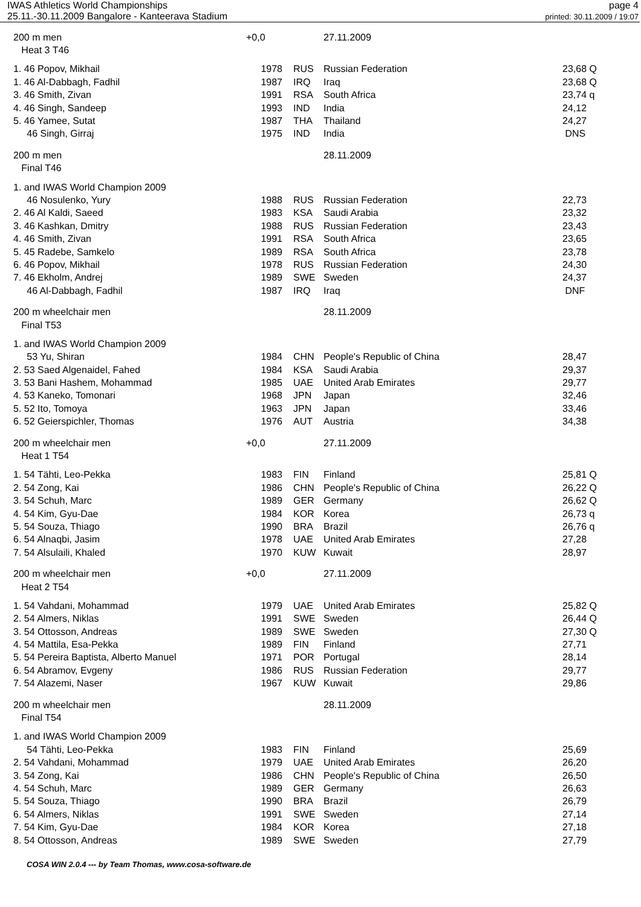IWAS Athletics World Championships
25.11.-30.11.2009 Bangalore - Kanteerava Stadium
page 4
printed: 30.11.2009 / 19:07
| 200 m men | +0,0 | | 27.11.2009 | |
| Heat 3 T46 | | | | |
| 1. 46 Popov, Mikhail | 1978 | RUS | Russian Federation | 23,68 Q |
| 1. 46 Al-Dabbagh, Fadhil | 1987 | IRQ | Iraq | 23,68 Q |
| 3. 46 Smith, Zivan | 1991 | RSA | South Africa | 23,74 q |
| 4. 46 Singh, Sandeep | 1993 | IND | India | 24,12 |
| 5. 46 Yamee, Sutat | 1987 | THA | Thailand | 24,27 |
| 46 Singh, Girraj | 1975 | IND | India | DNS |
| 200 m men | | | 28.11.2009 | |
| Final T46 | | | | |
| 1. and IWAS World Champion 2009 | | | | |
| 46 Nosulenko, Yury | 1988 | RUS | Russian Federation | 22,73 |
| 2. 46 Al Kaldi, Saeed | 1983 | KSA | Saudi Arabia | 23,32 |
| 3. 46 Kashkan, Dmitry | 1988 | RUS | Russian Federation | 23,43 |
| 4. 46 Smith, Zivan | 1991 | RSA | South Africa | 23,65 |
| 5. 45 Radebe, Samkelo | 1989 | RSA | South Africa | 23,78 |
| 6. 46 Popov, Mikhail | 1978 | RUS | Russian Federation | 24,30 |
| 7. 46 Ekholm, Andrej | 1989 | SWE | Sweden | 24,37 |
| 46 Al-Dabbagh, Fadhil | 1987 | IRQ | Iraq | DNF |
| 200 m wheelchair men | | | 28.11.2009 | |
| Final T53 | | | | |
| 1. and IWAS World Champion 2009 | | | | |
| 53 Yu, Shiran | 1984 | CHN | People's Republic of China | 28,47 |
| 2. 53 Saed Algenaidel, Fahed | 1984 | KSA | Saudi Arabia | 29,37 |
| 3. 53 Bani Hashem, Mohammad | 1985 | UAE | United Arab Emirates | 29,77 |
| 4. 53 Kaneko, Tomonari | 1968 | JPN | Japan | 32,46 |
| 5. 52 Ito, Tomoya | 1963 | JPN | Japan | 33,46 |
| 6. 52 Geierspichler, Thomas | 1976 | AUT | Austria | 34,38 |
| 200 m wheelchair men | +0,0 | | 27.11.2009 | |
| Heat 1 T54 | | | | |
| 1. 54 Tähti, Leo-Pekka | 1983 | FIN | Finland | 25,81 Q |
| 2. 54 Zong, Kai | 1986 | CHN | People's Republic of China | 26,22 Q |
| 3. 54 Schuh, Marc | 1989 | GER | Germany | 26,62 Q |
| 4. 54 Kim, Gyu-Dae | 1984 | KOR | Korea | 26,73 q |
| 5. 54 Souza, Thiago | 1990 | BRA | Brazil | 26,76 q |
| 6. 54 Alnaqbi, Jasim | 1978 | UAE | United Arab Emirates | 27,28 |
| 7. 54 Alsulaili, Khaled | 1970 | KUW | Kuwait | 28,97 |
| 200 m wheelchair men | +0,0 | | 27.11.2009 | |
| Heat 2 T54 | | | | |
| 1. 54 Vahdani, Mohammad | 1979 | UAE | United Arab Emirates | 25,82 Q |
| 2. 54 Almers, Niklas | 1991 | SWE | Sweden | 26,44 Q |
| 3. 54 Ottosson, Andreas | 1989 | SWE | Sweden | 27,30 Q |
| 4. 54 Mattila, Esa-Pekka | 1989 | FIN | Finland | 27,71 |
| 5. 54 Pereira Baptista, Alberto Manuel | 1971 | POR | Portugal | 28,14 |
| 6. 54 Abramov, Evgeny | 1986 | RUS | Russian Federation | 29,77 |
| 7. 54 Alazemi, Naser | 1967 | KUW | Kuwait | 29,86 |
| 200 m wheelchair men | | | 28.11.2009 | |
| Final T54 | | | | |
| 1. and IWAS World Champion 2009 | | | | |
| 54 Tähti, Leo-Pekka | 1983 | FIN | Finland | 25,69 |
| 2. 54 Vahdani, Mohammad | 1979 | UAE | United Arab Emirates | 26,20 |
| 3. 54 Zong, Kai | 1986 | CHN | People's Republic of China | 26,50 |
| 4. 54 Schuh, Marc | 1989 | GER | Germany | 26,63 |
| 5. 54 Souza, Thiago | 1990 | BRA | Brazil | 26,79 |
| 6. 54 Almers, Niklas | 1991 | SWE | Sweden | 27,14 |
| 7. 54 Kim, Gyu-Dae | 1984 | KOR | Korea | 27,18 |
| 8. 54 Ottosson, Andreas | 1989 | SWE | Sweden | 27,79 |
COSA WIN 2.0.4 --- by Team Thomas, www.cosa-software.de